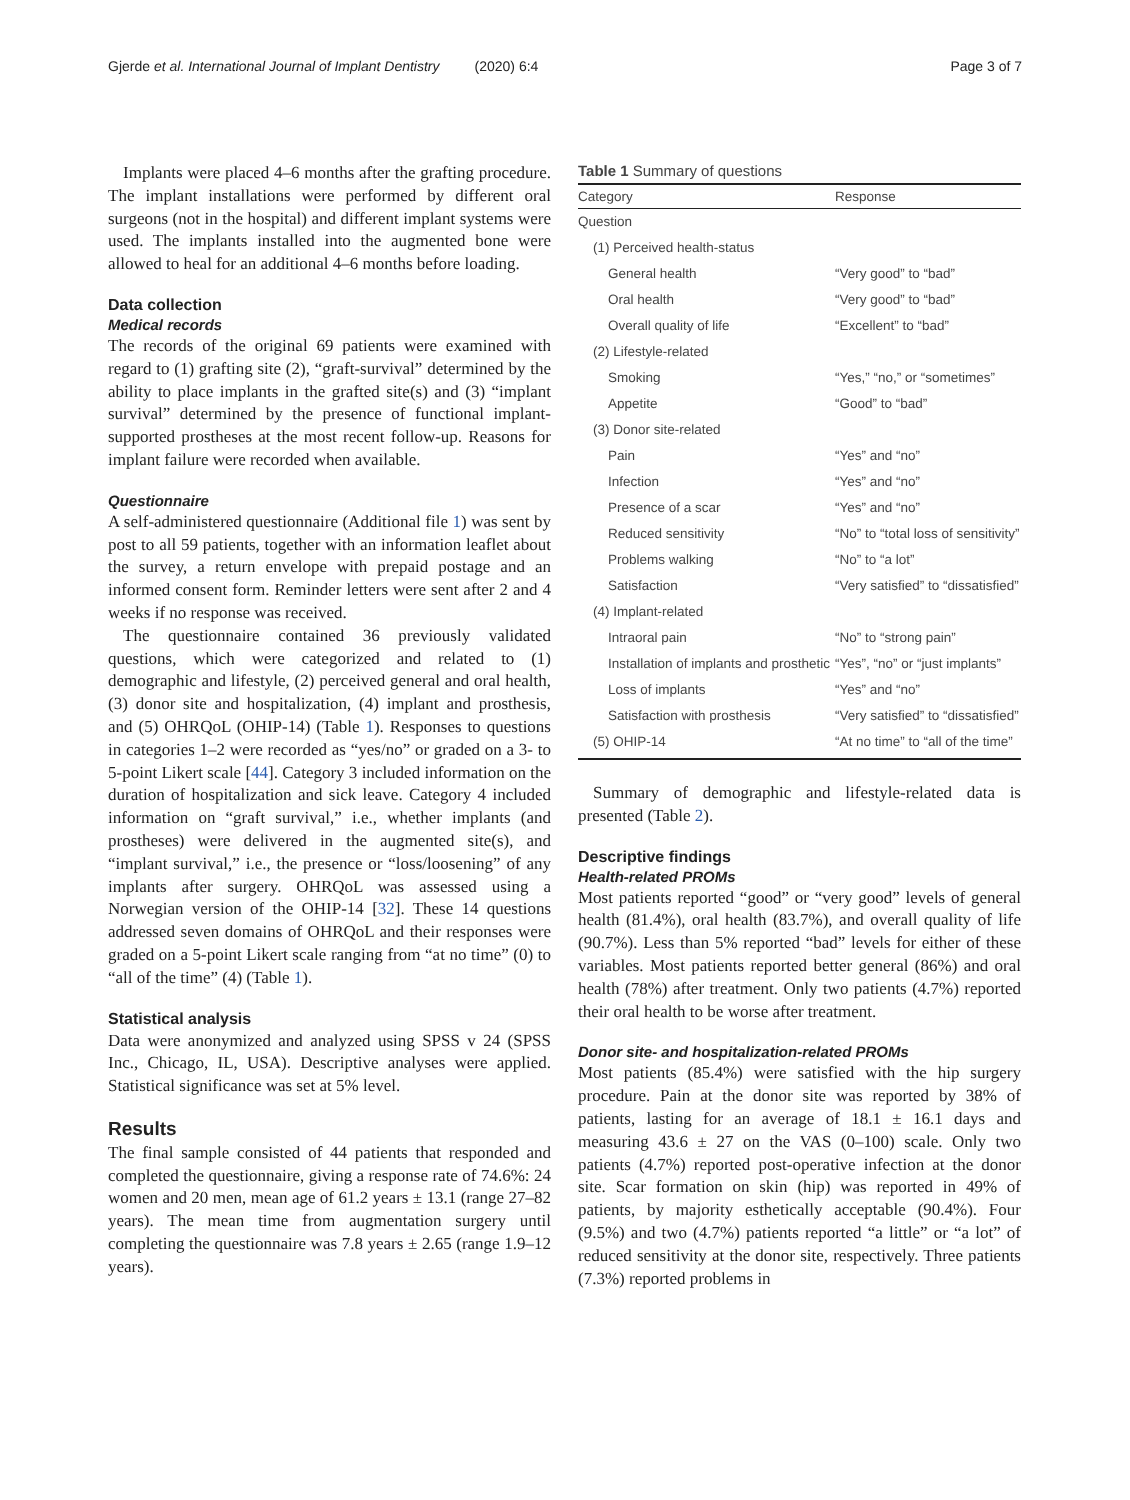Gjerde et al. International Journal of Implant Dentistry (2020) 6:4 Page 3 of 7
Implants were placed 4–6 months after the grafting procedure. The implant installations were performed by different oral surgeons (not in the hospital) and different implant systems were used. The implants installed into the augmented bone were allowed to heal for an additional 4–6 months before loading.
Data collection
Medical records
The records of the original 69 patients were examined with regard to (1) grafting site (2), “graft-survival” determined by the ability to place implants in the grafted site(s) and (3) “implant survival” determined by the presence of functional implant-supported prostheses at the most recent follow-up. Reasons for implant failure were recorded when available.
Questionnaire
A self-administered questionnaire (Additional file 1) was sent by post to all 59 patients, together with an information leaflet about the survey, a return envelope with prepaid postage and an informed consent form. Reminder letters were sent after 2 and 4 weeks if no response was received.
The questionnaire contained 36 previously validated questions, which were categorized and related to (1) demographic and lifestyle, (2) perceived general and oral health, (3) donor site and hospitalization, (4) implant and prosthesis, and (5) OHRQoL (OHIP-14) (Table 1). Responses to questions in categories 1–2 were recorded as “yes/no” or graded on a 3- to 5-point Likert scale [44]. Category 3 included information on the duration of hospitalization and sick leave. Category 4 included information on “graft survival,” i.e., whether implants (and prostheses) were delivered in the augmented site(s), and “implant survival,” i.e., the presence or “loss/loosening” of any implants after surgery. OHRQoL was assessed using a Norwegian version of the OHIP-14 [32]. These 14 questions addressed seven domains of OHRQoL and their responses were graded on a 5-point Likert scale ranging from “at no time” (0) to “all of the time” (4) (Table 1).
Statistical analysis
Data were anonymized and analyzed using SPSS v 24 (SPSS Inc., Chicago, IL, USA). Descriptive analyses were applied. Statistical significance was set at 5% level.
Results
The final sample consisted of 44 patients that responded and completed the questionnaire, giving a response rate of 74.6%: 24 women and 20 men, mean age of 61.2 years ± 13.1 (range 27–82 years). The mean time from augmentation surgery until completing the questionnaire was 7.8 years ± 2.65 (range 1.9–12 years).
Table 1 Summary of questions
| Category | Response |
| --- | --- |
| Question | |
| (1) Perceived health-status | |
| General health | “Very good” to “bad” |
| Oral health | “Very good” to “bad” |
| Overall quality of life | “Excellent” to “bad” |
| (2) Lifestyle-related | |
| Smoking | “Yes,” “no,” or “sometimes” |
| Appetite | “Good” to “bad” |
| (3) Donor site-related | |
| Pain | “Yes” and “no” |
| Infection | “Yes” and “no” |
| Presence of a scar | “Yes” and “no” |
| Reduced sensitivity | “No” to “total loss of sensitivity” |
| Problems walking | “No” to “a lot” |
| Satisfaction | “Very satisfied” to “dissatisfied” |
| (4) Implant-related | |
| Intraoral pain | “No” to “strong pain” |
| Installation of implants and prosthetic | “Yes”, “no” or “just implants” |
| Loss of implants | “Yes” and “no” |
| Satisfaction with prosthesis | “Very satisfied” to “dissatisfied” |
| (5) OHIP-14 | “At no time” to “all of the time” |
Summary of demographic and lifestyle-related data is presented (Table 2).
Descriptive findings
Health-related PROMs
Most patients reported “good” or “very good” levels of general health (81.4%), oral health (83.7%), and overall quality of life (90.7%). Less than 5% reported “bad” levels for either of these variables. Most patients reported better general (86%) and oral health (78%) after treatment. Only two patients (4.7%) reported their oral health to be worse after treatment.
Donor site- and hospitalization-related PROMs
Most patients (85.4%) were satisfied with the hip surgery procedure. Pain at the donor site was reported by 38% of patients, lasting for an average of 18.1 ± 16.1 days and measuring 43.6 ± 27 on the VAS (0–100) scale. Only two patients (4.7%) reported post-operative infection at the donor site. Scar formation on skin (hip) was reported in 49% of patients, by majority esthetically acceptable (90.4%). Four (9.5%) and two (4.7%) patients reported “a little” or “a lot” of reduced sensitivity at the donor site, respectively. Three patients (7.3%) reported problems in